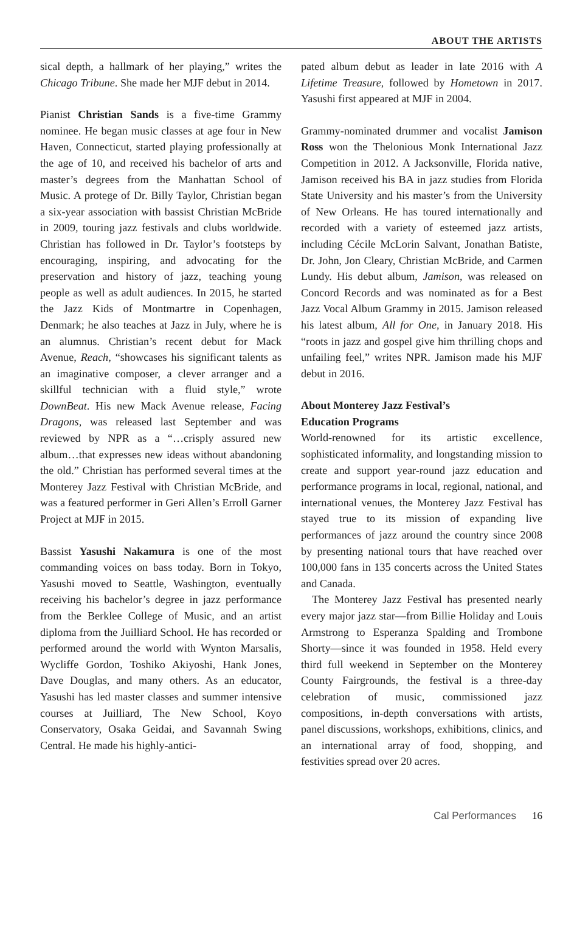ABOUT THE ARTISTS
sical depth, a hallmark of her playing,” writes the Chicago Tribune. She made her MJF debut in 2014.
Pianist Christian Sands is a five-time Grammy nominee. He began music classes at age four in New Haven, Connecticut, started playing professionally at the age of 10, and received his bachelor of arts and master’s degrees from the Manhattan School of Music. A protege of Dr. Billy Taylor, Christian began a six-year association with bassist Christian McBride in 2009, touring jazz festivals and clubs worldwide. Christian has followed in Dr. Taylor’s footsteps by encouraging, inspiring, and advocating for the preservation and history of jazz, teaching young people as well as adult audiences. In 2015, he started the Jazz Kids of Montmartre in Copenhagen, Denmark; he also teaches at Jazz in July, where he is an alumnus. Christian’s recent debut for Mack Avenue, Reach, “showcases his significant talents as an imaginative composer, a clever arranger and a skillful technician with a fluid style,” wrote DownBeat. His new Mack Avenue release, Facing Dragons, was released last September and was reviewed by NPR as a “…crisply assured new album…that expresses new ideas without abandoning the old.” Christian has performed several times at the Monterey Jazz Festival with Christian McBride, and was a featured performer in Geri Allen’s Erroll Garner Project at MJF in 2015.
Bassist Yasushi Nakamura is one of the most commanding voices on bass today. Born in Tokyo, Yasushi moved to Seattle, Washington, eventually receiving his bachelor’s degree in jazz performance from the Berklee College of Music, and an artist diploma from the Juilliard School. He has recorded or performed around the world with Wynton Marsalis, Wycliffe Gordon, Toshiko Akiyoshi, Hank Jones, Dave Douglas, and many others. As an educator, Yasushi has led master classes and summer intensive courses at Juilliard, The New School, Koyo Conservatory, Osaka Geidai, and Savannah Swing Central. He made his highly-antici-
pated album debut as leader in late 2016 with A Lifetime Treasure, followed by Hometown in 2017. Yasushi first appeared at MJF in 2004.
Grammy-nominated drummer and vocalist Jamison Ross won the Thelonious Monk International Jazz Competition in 2012. A Jacksonville, Florida native, Jamison received his BA in jazz studies from Florida State University and his master’s from the University of New Orleans. He has toured internationally and recorded with a variety of esteemed jazz artists, including Cécile McLorin Salvant, Jonathan Batiste, Dr. John, Jon Cleary, Christian McBride, and Carmen Lundy. His debut album, Jamison, was released on Concord Records and was nominated as for a Best Jazz Vocal Album Grammy in 2015. Jamison released his latest album, All for One, in January 2018. His “roots in jazz and gospel give him thrilling chops and unfailing feel,” writes NPR. Jamison made his MJF debut in 2016.
About Monterey Jazz Festival’s
Education Programs
World-renowned for its artistic excellence, sophisticated informality, and longstanding mission to create and support year-round jazz education and performance programs in local, regional, national, and international venues, the Monterey Jazz Festival has stayed true to its mission of expanding live performances of jazz around the country since 2008 by presenting national tours that have reached over 100,000 fans in 135 concerts across the United States and Canada.
The Monterey Jazz Festival has presented nearly every major jazz star—from Billie Holiday and Louis Armstrong to Esperanza Spalding and Trombone Shorty—since it was founded in 1958. Held every third full weekend in September on the Monterey County Fairgrounds, the festival is a three-day celebration of music, commissioned jazz compositions, in-depth conversations with artists, panel discussions, workshops, exhibitions, clinics, and an international array of food, shopping, and festivities spread over 20 acres.
Cal Performances 16